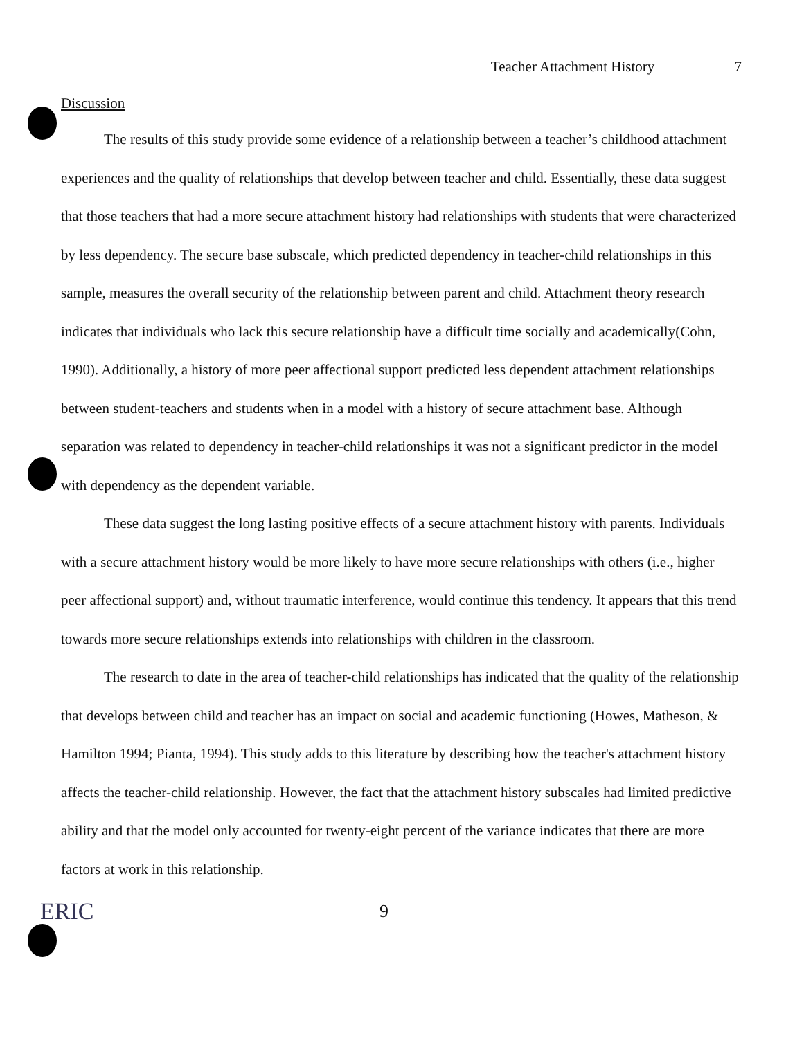Teacher Attachment History 7
Discussion
The results of this study provide some evidence of a relationship between a teacher’s childhood attachment experiences and the quality of relationships that develop between teacher and child. Essentially, these data suggest that those teachers that had a more secure attachment history had relationships with students that were characterized by less dependency. The secure base subscale, which predicted dependency in teacher-child relationships in this sample, measures the overall security of the relationship between parent and child. Attachment theory research indicates that individuals who lack this secure relationship have a difficult time socially and academically(Cohn, 1990). Additionally, a history of more peer affectional support predicted less dependent attachment relationships between student-teachers and students when in a model with a history of secure attachment base. Although separation was related to dependency in teacher-child relationships it was not a significant predictor in the model with dependency as the dependent variable.
These data suggest the long lasting positive effects of a secure attachment history with parents. Individuals with a secure attachment history would be more likely to have more secure relationships with others (i.e., higher peer affectional support) and, without traumatic interference, would continue this tendency. It appears that this trend towards more secure relationships extends into relationships with children in the classroom.
The research to date in the area of teacher-child relationships has indicated that the quality of the relationship that develops between child and teacher has an impact on social and academic functioning (Howes, Matheson, & Hamilton 1994; Pianta, 1994). This study adds to this literature by describing how the teacher's attachment history affects the teacher-child relationship. However, the fact that the attachment history subscales had limited predictive ability and that the model only accounted for twenty-eight percent of the variance indicates that there are more factors at work in this relationship.
ERIC
9